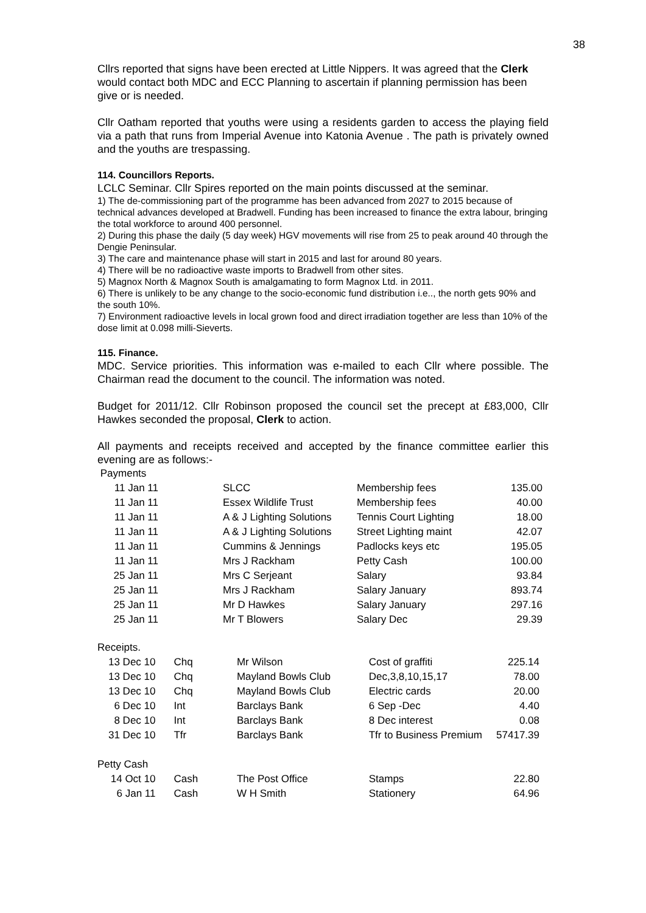38
Cllrs reported that signs have been erected at Little Nippers. It was agreed that the Clerk would contact both MDC and ECC Planning to ascertain if planning permission has been give or is needed.
Cllr Oatham reported that youths were using a residents garden to access the playing field via a path that runs from Imperial Avenue into Katonia Avenue . The path is privately owned and the youths are trespassing.
114. Councillors Reports.
LCLC Seminar. Cllr Spires reported on the main points discussed at the seminar.
1) The de-commissioning part of the programme has been advanced from 2027 to 2015 because of technical advances developed at Bradwell. Funding has been increased to finance the extra labour, bringing the total workforce to around 400 personnel.
2) During this phase the daily (5 day week) HGV movements will rise from 25 to peak around 40 through the Dengie Peninsular.
3) The care and maintenance phase will start in 2015 and last for around 80 years.
4) There will be no radioactive waste imports to Bradwell from other sites.
5) Magnox North & Magnox South is amalgamating to form Magnox Ltd. in 2011.
6) There is unlikely to be any change to the socio-economic fund distribution i.e.., the north gets 90% and the south 10%.
7) Environment radioactive levels in local grown food and direct irradiation together are less than 10% of the dose limit at 0.098 milli-Sieverts.
115. Finance.
MDC. Service priorities. This information was e-mailed to each Cllr where possible. The Chairman read the document to the council. The information was noted.
Budget for 2011/12. Cllr Robinson proposed the council set the precept at £83,000, Cllr Hawkes seconded the proposal, Clerk to action.
All payments and receipts received and accepted by the finance committee earlier this evening are as follows:-
| Payments | | | | |
| 11 Jan 11 | | SLCC | Membership fees | 135.00 |
| 11 Jan 11 | | Essex Wildlife Trust | Membership fees | 40.00 |
| 11 Jan 11 | | A & J Lighting Solutions | Tennis Court Lighting | 18.00 |
| 11 Jan 11 | | A & J Lighting Solutions | Street Lighting maint | 42.07 |
| 11 Jan 11 | | Cummins & Jennings | Padlocks keys etc | 195.05 |
| 11 Jan 11 | | Mrs J Rackham | Petty Cash | 100.00 |
| 25 Jan 11 | | Mrs C Serjeant | Salary | 93.84 |
| 25 Jan 11 | | Mrs J Rackham | Salary January | 893.74 |
| 25 Jan 11 | | Mr D Hawkes | Salary January | 297.16 |
| 25 Jan 11 | | Mr T Blowers | Salary Dec | 29.39 |
| Receipts. | | | | |
| 13 Dec 10 | Chq | Mr Wilson | Cost of graffiti | 225.14 |
| 13 Dec 10 | Chq | Mayland Bowls Club | Dec,3,8,10,15,17 | 78.00 |
| 13 Dec 10 | Chq | Mayland Bowls Club | Electric cards | 20.00 |
| 6 Dec 10 | Int | Barclays Bank | 6 Sep -Dec | 4.40 |
| 8 Dec 10 | Int | Barclays Bank | 8 Dec interest | 0.08 |
| 31 Dec 10 | Tfr | Barclays Bank | Tfr to Business Premium | 57417.39 |
| Petty Cash | | | | |
| 14 Oct 10 | Cash | The Post Office | Stamps | 22.80 |
| 6 Jan 11 | Cash | W H Smith | Stationery | 64.96 |